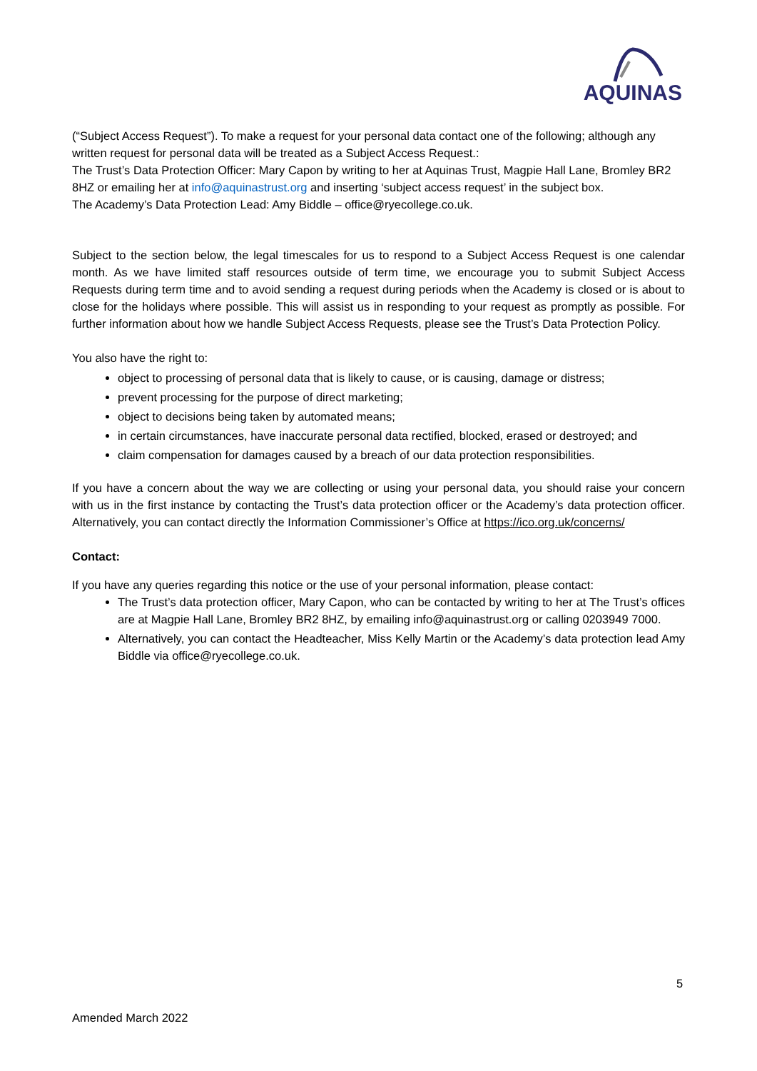AQUINAS
(“Subject Access Request”). To make a request for your personal data contact one of the following; although any written request for personal data will be treated as a Subject Access Request.:
The Trust’s Data Protection Officer: Mary Capon by writing to her at Aquinas Trust, Magpie Hall Lane, Bromley BR2 8HZ or emailing her at info@aquinastrust.org and inserting ‘subject access request’ in the subject box.
The Academy’s Data Protection Lead: Amy Biddle – office@ryecollege.co.uk.
Subject to the section below, the legal timescales for us to respond to a Subject Access Request is one calendar month. As we have limited staff resources outside of term time, we encourage you to submit Subject Access Requests during term time and to avoid sending a request during periods when the Academy is closed or is about to close for the holidays where possible. This will assist us in responding to your request as promptly as possible. For further information about how we handle Subject Access Requests, please see the Trust’s Data Protection Policy.
You also have the right to:
object to processing of personal data that is likely to cause, or is causing, damage or distress;
prevent processing for the purpose of direct marketing;
object to decisions being taken by automated means;
in certain circumstances, have inaccurate personal data rectified, blocked, erased or destroyed; and
claim compensation for damages caused by a breach of our data protection responsibilities.
If you have a concern about the way we are collecting or using your personal data, you should raise your concern with us in the first instance by contacting the Trust’s data protection officer or the Academy’s data protection officer. Alternatively, you can contact directly the Information Commissioner’s Office at https://ico.org.uk/concerns/
Contact:
If you have any queries regarding this notice or the use of your personal information, please contact:
The Trust’s data protection officer, Mary Capon, who can be contacted by writing to her at The Trust’s offices are at Magpie Hall Lane, Bromley BR2 8HZ, by emailing info@aquinastrust.org or calling 0203949 7000.
Alternatively, you can contact the Headteacher, Miss Kelly Martin or the Academy’s data protection lead Amy Biddle via office@ryecollege.co.uk.
5
Amended March 2022